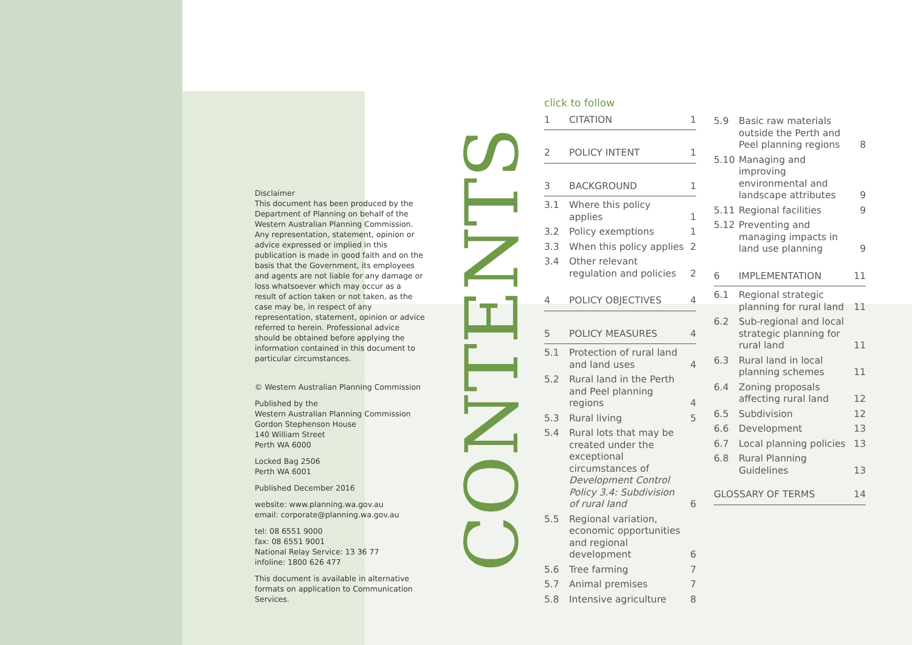Disclaimer
This document has been produced by the Department of Planning on behalf of the Western Australian Planning Commission. Any representation, statement, opinion or advice expressed or implied in this publication is made in good faith and on the basis that the Government, its employees and agents are not liable for any damage or loss whatsoever which may occur as a result of action taken or not taken, as the case may be, in respect of any representation, statement, opinion or advice referred to herein. Professional advice should be obtained before applying the information contained in this document to particular circumstances.
© Western Australian Planning Commission
Published by the
Western Australian Planning Commission
Gordon Stephenson House
140 William Street
Perth WA 6000
Locked Bag 2506
Perth WA 6001
Published December 2016
website: www.planning.wa.gov.au
email: corporate@planning.wa.gov.au
tel: 08 6551 9000
fax: 08 6551 9001
National Relay Service: 13 36 77
infoline: 1800 626 477
This document is available in alternative formats on application to Communication Services.
CONTENTS
click to follow
1 CITATION 1
2 POLICY INTENT 1
3 BACKGROUND 1
3.1 Where this policy applies 1
3.2 Policy exemptions 1
3.3 When this policy applies 2
3.4 Other relevant regulation and policies 2
4 POLICY OBJECTIVES 4
5 POLICY MEASURES 4
5.1 Protection of rural land and land uses 4
5.2 Rural land in the Perth and Peel planning regions 4
5.3 Rural living 5
5.4 Rural lots that may be created under the exceptional circumstances of Development Control Policy 3.4: Subdivision of rural land 6
5.5 Regional variation, economic opportunities and regional development 6
5.6 Tree farming 7
5.7 Animal premises 7
5.8 Intensive agriculture 8
5.9 Basic raw materials outside the Perth and Peel planning regions 8
5.10 Managing and improving environmental and landscape attributes 9
5.11 Regional facilities 9
5.12 Preventing and managing impacts in land use planning 9
6 IMPLEMENTATION 11
6.1 Regional strategic planning for rural land 11
6.2 Sub-regional and local strategic planning for rural land 11
6.3 Rural land in local planning schemes 11
6.4 Zoning proposals affecting rural land 12
6.5 Subdivision 12
6.6 Development 13
6.7 Local planning policies 13
6.8 Rural Planning Guidelines 13
GLOSSARY OF TERMS 14